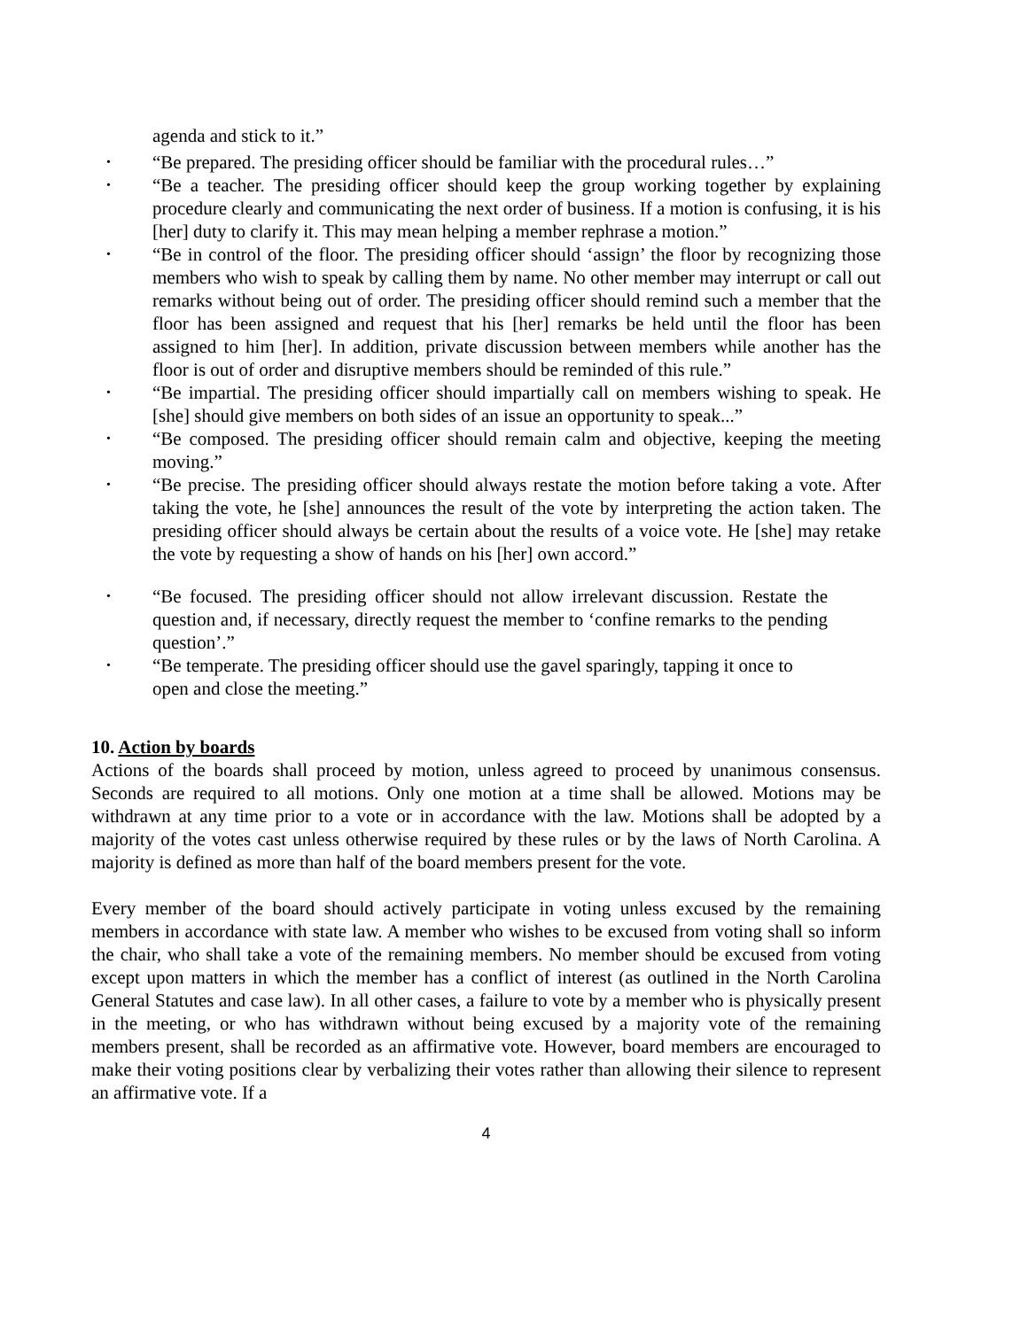agenda and stick to it.”
• “Be prepared. The presiding officer should be familiar with the procedural rules…”
• “Be a teacher. The presiding officer should keep the group working together by explaining procedure clearly and communicating the next order of business. If a motion is confusing, it is his [her] duty to clarify it. This may mean helping a member rephrase a motion.”
• “Be in control of the floor. The presiding officer should ‘assign’ the floor by recognizing those members who wish to speak by calling them by name. No other member may interrupt or call out remarks without being out of order. The presiding officer should remind such a member that the floor has been assigned and request that his [her] remarks be held until the floor has been assigned to him [her]. In addition, private discussion between members while another has the floor is out of order and disruptive members should be reminded of this rule.”
• “Be impartial. The presiding officer should impartially call on members wishing to speak. He [she] should give members on both sides of an issue an opportunity to speak...”
• “Be composed. The presiding officer should remain calm and objective, keeping the meeting moving.”
• “Be precise. The presiding officer should always restate the motion before taking a vote. After taking the vote, he [she] announces the result of the vote by interpreting the action taken. The presiding officer should always be certain about the results of a voice vote. He [she] may retake the vote by requesting a show of hands on his [her] own accord.”
• “Be focused. The presiding officer should not allow irrelevant discussion. Restate the question and, if necessary, directly request the member to ‘confine remarks to the pending question’.”
• “Be temperate. The presiding officer should use the gavel sparingly, tapping it once to open and close the meeting.”
10. Action by boards
Actions of the boards shall proceed by motion, unless agreed to proceed by unanimous consensus. Seconds are required to all motions. Only one motion at a time shall be allowed. Motions may be withdrawn at any time prior to a vote or in accordance with the law. Motions shall be adopted by a majority of the votes cast unless otherwise required by these rules or by the laws of North Carolina. A majority is defined as more than half of the board members present for the vote.
Every member of the board should actively participate in voting unless excused by the remaining members in accordance with state law. A member who wishes to be excused from voting shall so inform the chair, who shall take a vote of the remaining members. No member should be excused from voting except upon matters in which the member has a conflict of interest (as outlined in the North Carolina General Statutes and case law). In all other cases, a failure to vote by a member who is physically present in the meeting, or who has withdrawn without being excused by a majority vote of the remaining members present, shall be recorded as an affirmative vote. However, board members are encouraged to make their voting positions clear by verbalizing their votes rather than allowing their silence to represent an affirmative vote. If a
4